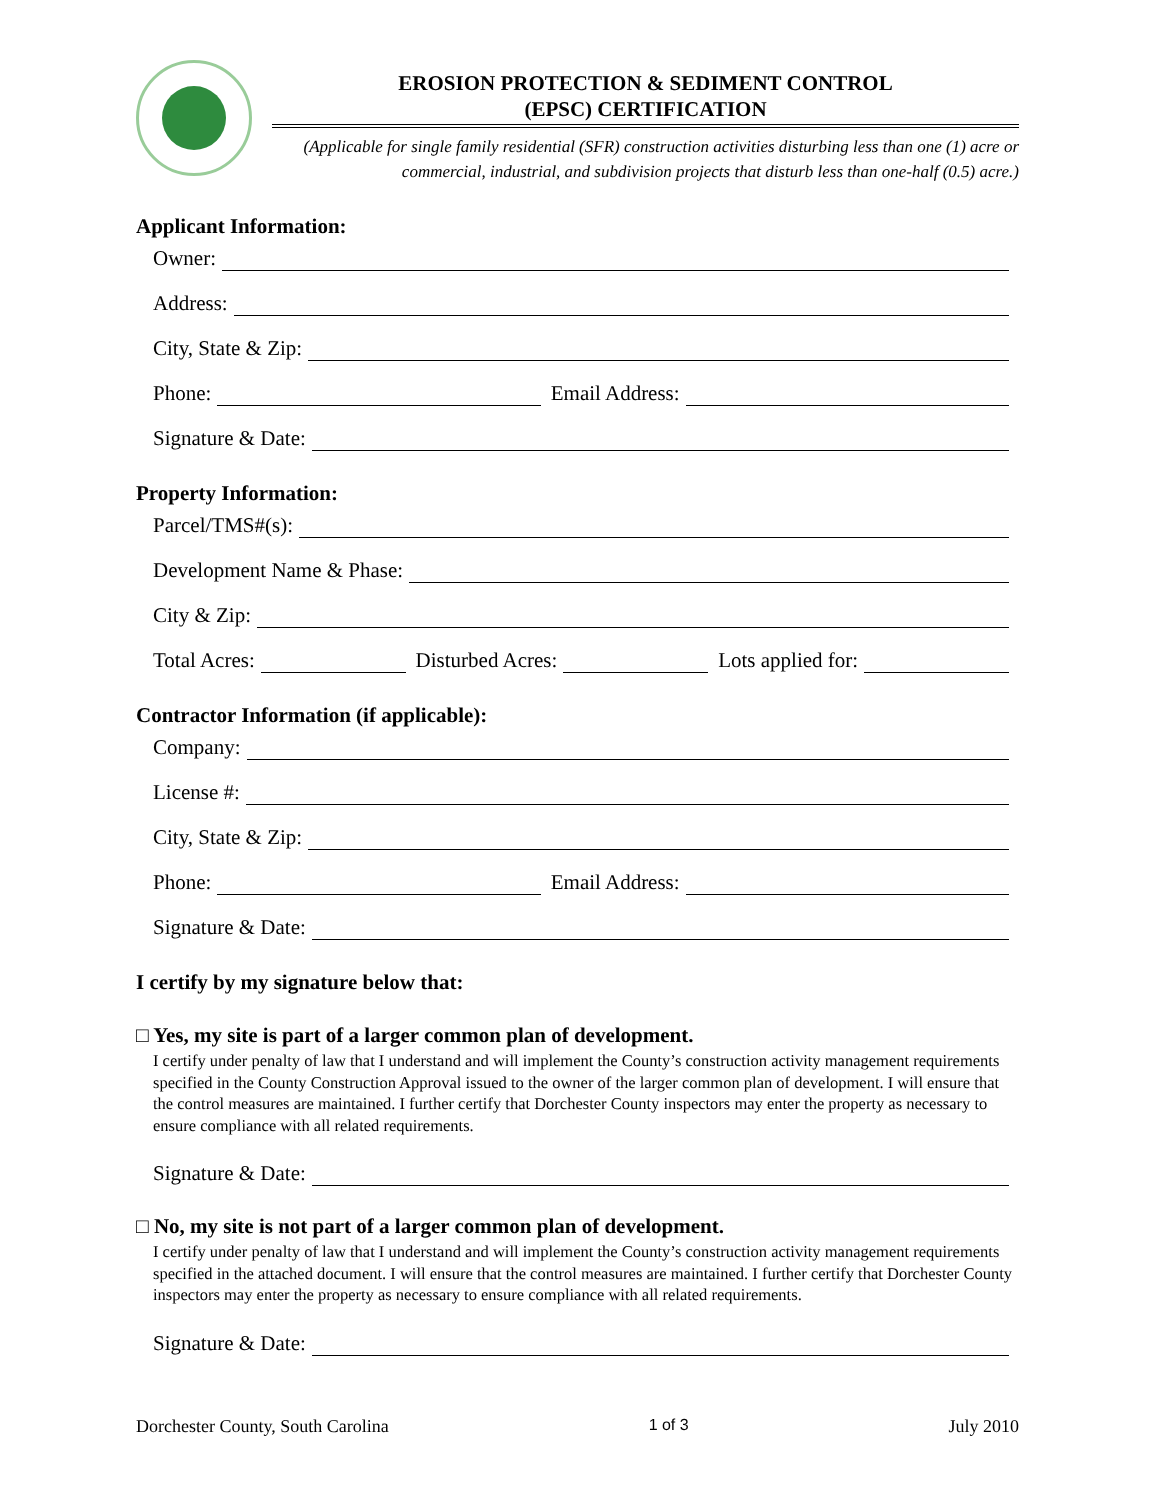EROSION PROTECTION & SEDIMENT CONTROL
(EPSC) CERTIFICATION
(Applicable for single family residential (SFR) construction activities disturbing less than one (1) acre or commercial, industrial, and subdivision projects that disturb less than one-half (0.5) acre.)
Applicant Information:
Owner:
Address:
City, State & Zip:
Phone:
Email Address:
Signature & Date:
Property Information:
Parcel/TMS#(s):
Development Name & Phase:
City & Zip:
Total Acres:
Disturbed Acres:
Lots applied for:
Contractor Information (if applicable):
Company:
License #:
City, State & Zip:
Phone:
Email Address:
Signature & Date:
I certify by my signature below that:
□ Yes, my site is part of a larger common plan of development.
I certify under penalty of law that I understand and will implement the County’s construction activity management requirements specified in the County Construction Approval issued to the owner of the larger common plan of development. I will ensure that the control measures are maintained. I further certify that Dorchester County inspectors may enter the property as necessary to ensure compliance with all related requirements.
Signature & Date:
□ No, my site is not part of a larger common plan of development.
I certify under penalty of law that I understand and will implement the County’s construction activity management requirements specified in the attached document. I will ensure that the control measures are maintained. I further certify that Dorchester County inspectors may enter the property as necessary to ensure compliance with all related requirements.
Signature & Date:
Dorchester County, South Carolina 1 of 3 July 2010